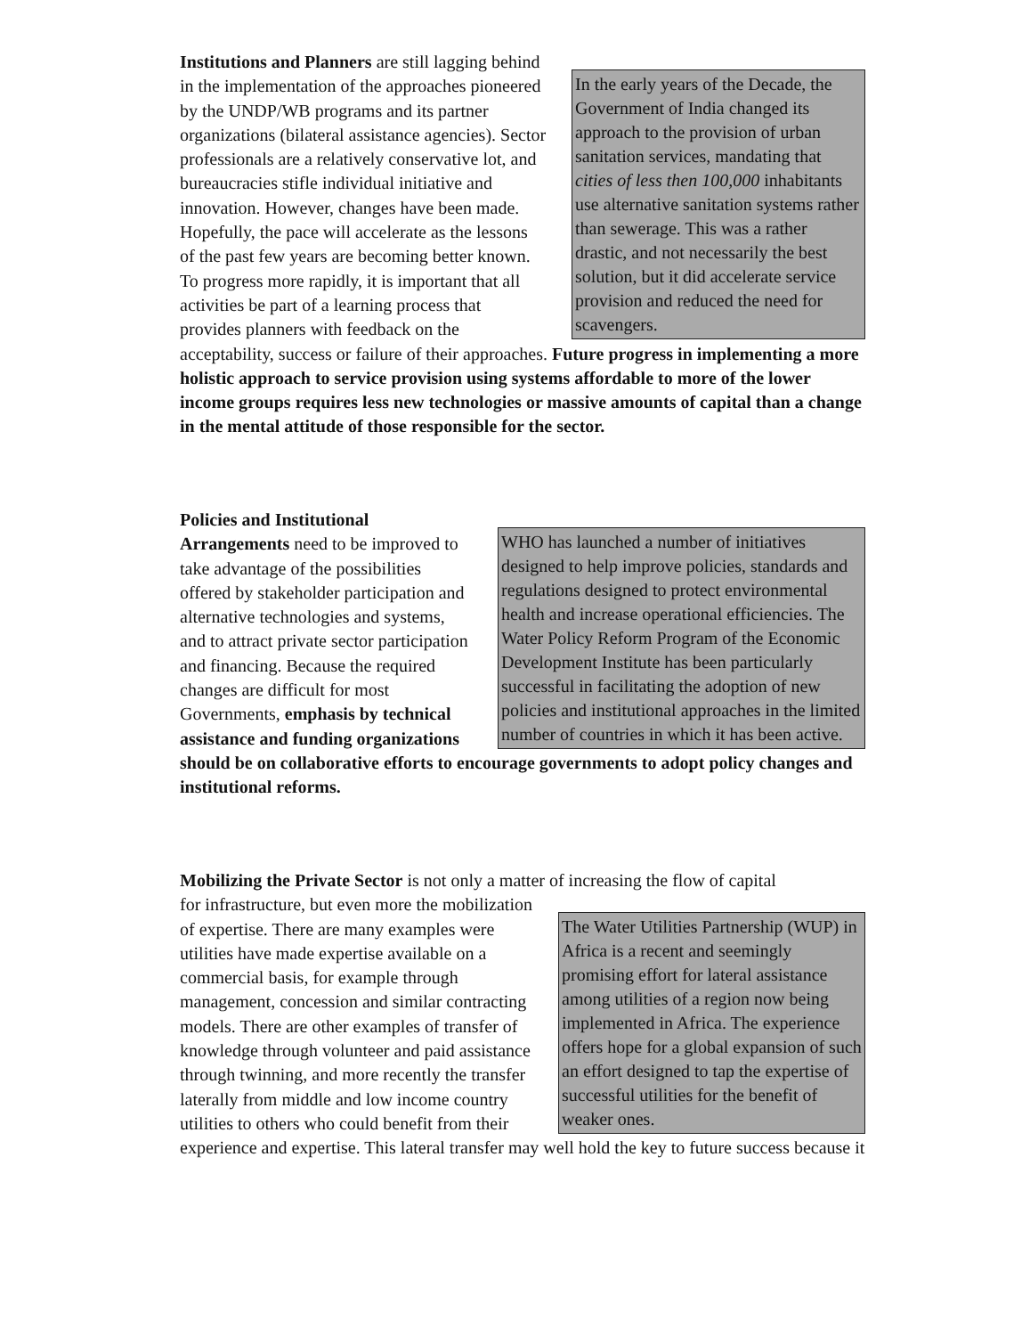In the early years of the Decade, the Government of India changed its approach to the provision of urban sanitation services, mandating that cities of less then 100,000 inhabitants use alternative sanitation systems rather than sewerage. This was a rather drastic, and not necessarily the best solution, but it did accelerate service provision and reduced the need for scavengers.
Institutions and Planners are still lagging behind in the implementation of the approaches pioneered by the UNDP/WB programs and its partner organizations (bilateral assistance agencies). Sector professionals are a relatively conservative lot, and bureaucracies stifle individual initiative and innovation. However, changes have been made. Hopefully, the pace will accelerate as the lessons of the past few years are becoming better known. To progress more rapidly, it is important that all activities be part of a learning process that provides planners with feedback on the acceptability, success or failure of their approaches. Future progress in implementing a more holistic approach to service provision using systems affordable to more of the lower income groups requires less new technologies or massive amounts of capital than a change in the mental attitude of those responsible for the sector.
WHO has launched a number of initiatives designed to help improve policies, standards and regulations designed to protect environmental health and increase operational efficiencies. The Water Policy Reform Program of the Economic Development Institute has been particularly successful in facilitating the adoption of new policies and institutional approaches in the limited number of countries in which it has been active.
Policies and Institutional Arrangements need to be improved to take advantage of the possibilities offered by stakeholder participation and alternative technologies and systems, and to attract private sector participation and financing. Because the required changes are difficult for most Governments, emphasis by technical assistance and funding organizations should be on collaborative efforts to encourage governments to adopt policy changes and institutional reforms.
Mobilizing the Private Sector is not only a matter of increasing the flow of capital
The Water Utilities Partnership (WUP) in Africa is a recent and seemingly promising effort for lateral assistance among utilities of a region now being implemented in Africa. The experience offers hope for a global expansion of such an effort designed to tap the expertise of successful utilities for the benefit of weaker ones.
for infrastructure, but even more the mobilization of expertise. There are many examples were utilities have made expertise available on a commercial basis, for example through management, concession and similar contracting models. There are other examples of transfer of knowledge through volunteer and paid assistance through twinning, and more recently the transfer laterally from middle and low income country utilities to others who could benefit from their experience and expertise. This lateral transfer may well hold the key to future success because it